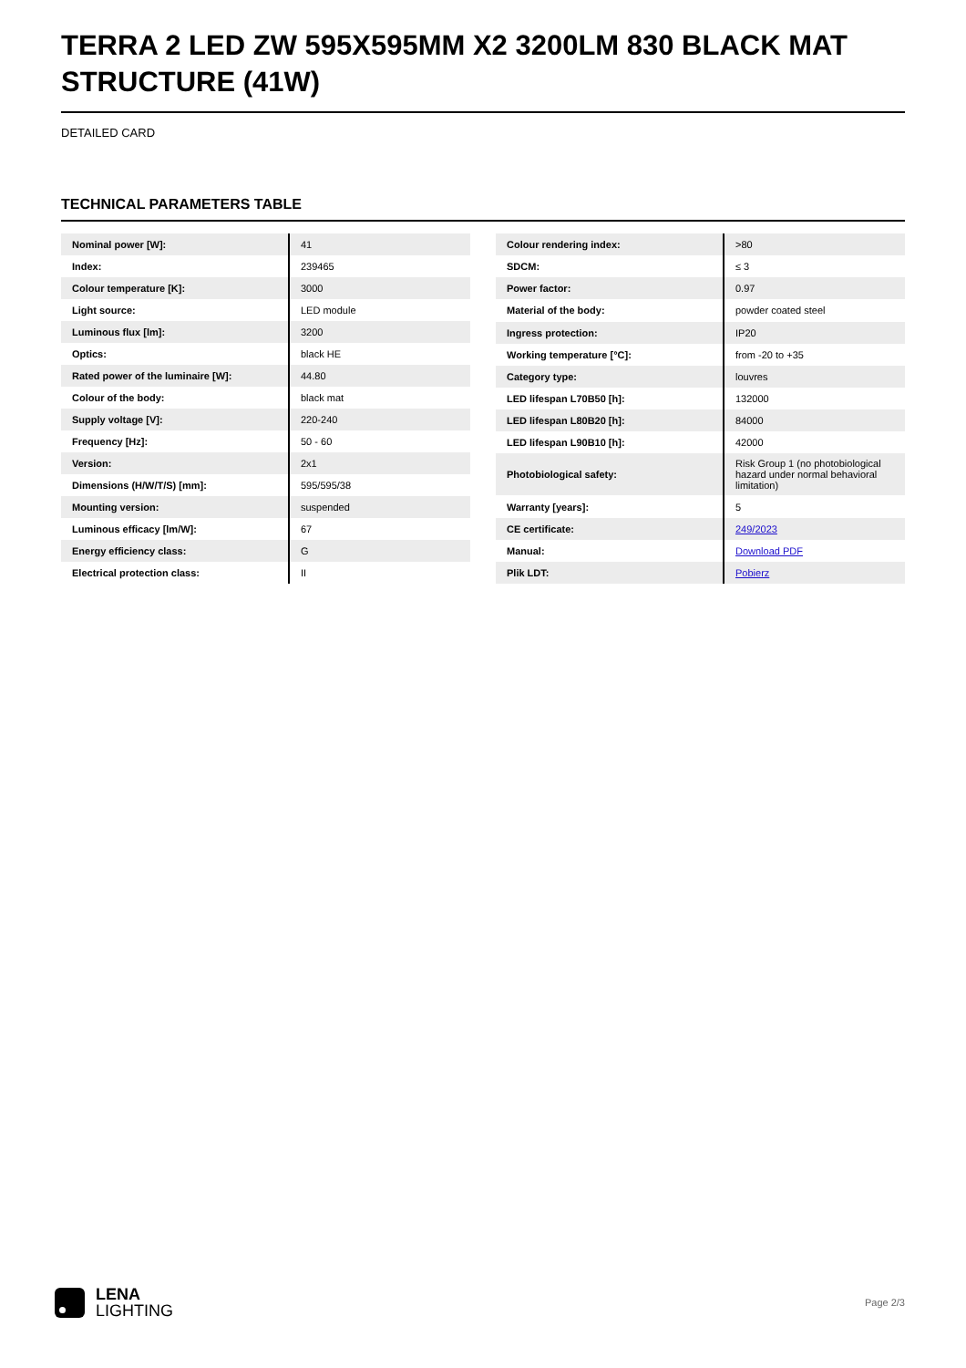TERRA 2 LED ZW 595X595MM X2 3200LM 830 BLACK MAT STRUCTURE (41W)
DETAILED CARD
TECHNICAL PARAMETERS TABLE
| Nominal power [W]: | 41 |
| Index: | 239465 |
| Colour temperature [K]: | 3000 |
| Light source: | LED module |
| Luminous flux [lm]: | 3200 |
| Optics: | black HE |
| Rated power of the luminaire [W]: | 44.80 |
| Colour of the body: | black mat |
| Supply voltage [V]: | 220-240 |
| Frequency [Hz]: | 50 - 60 |
| Version: | 2x1 |
| Dimensions (H/W/T/S) [mm]: | 595/595/38 |
| Mounting version: | suspended |
| Luminous efficacy [lm/W]: | 67 |
| Energy efficiency class: | G |
| Electrical protection class: | II |
| Colour rendering index: | >80 |
| SDCM: | ≤ 3 |
| Power factor: | 0.97 |
| Material of the body: | powder coated steel |
| Ingress protection: | IP20 |
| Working temperature [°C]: | from -20 to +35 |
| Category type: | louvres |
| LED lifespan L70B50 [h]: | 132000 |
| LED lifespan L80B20 [h]: | 84000 |
| LED lifespan L90B10 [h]: | 42000 |
| Photobiological safety: | Risk Group 1 (no photobiological hazard under normal behavioral limitation) |
| Warranty [years]: | 5 |
| CE certificate: | 249/2023 |
| Manual: | Download PDF |
| Plik LDT: | Pobierz |
LENA
LIGHTING
Page 2/3